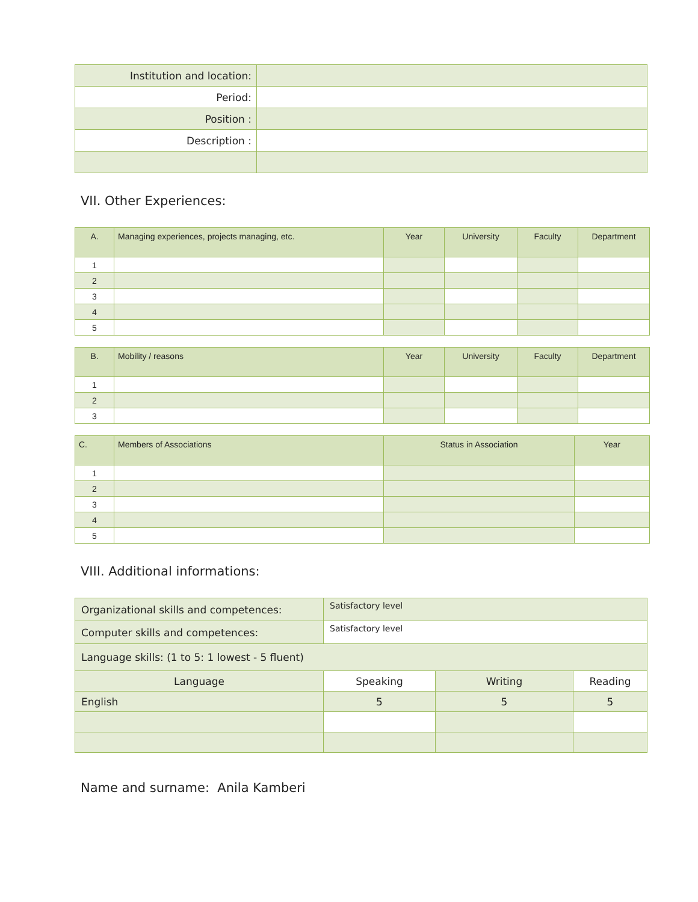| Institution and location: | |
| Period: | |
| Position : | |
| Description : | |
VII. Other Experiences:
| A. | Managing experiences, projects managing, etc. | Year | University | Faculty | Department |
| --- | --- | --- | --- | --- | --- |
| 1 | | | | | |
| 2 | | | | | |
| 3 | | | | | |
| 4 | | | | | |
| 5 | | | | | |
| B. | Mobility / reasons | Year | University | Faculty | Department |
| --- | --- | --- | --- | --- | --- |
| 1 | | | | | |
| 2 | | | | | |
| 3 | | | | | |
| C. | Members of Associations | Status in Association | Year |
| --- | --- | --- | --- |
| 1 | | | |
| 2 | | | |
| 3 | | | |
| 4 | | | |
| 5 | | | |
VIII. Additional informations:
| Organizational skills and competences: | Satisfactory level | | |
| Computer skills and competences: | Satisfactory level | | |
| Language skills: (1 to 5: 1 lowest - 5 fluent) | | | |
| Language | Speaking | Writing | Reading |
| English | 5 | 5 | 5 |
Name and surname: Anila Kamberi